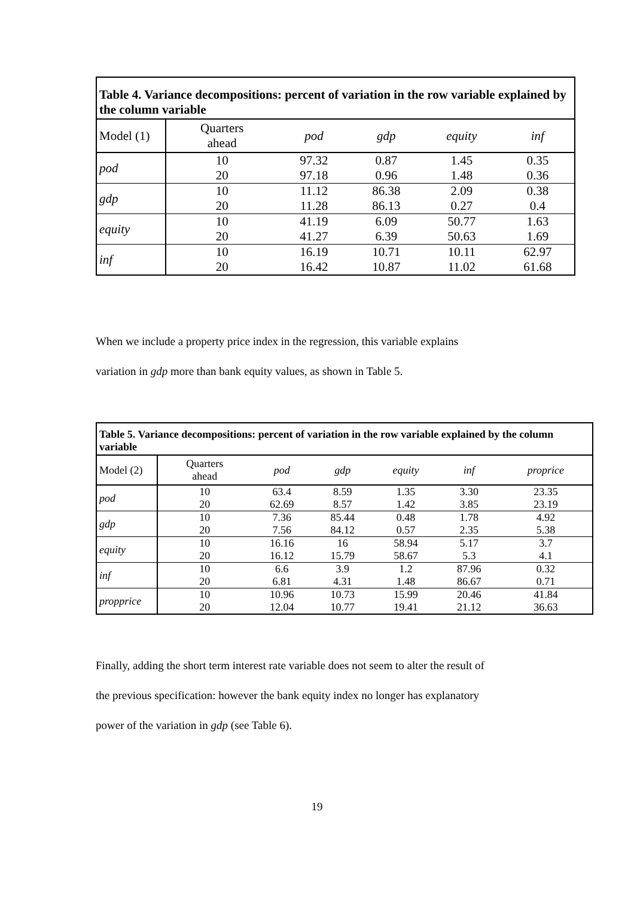| Table 4. Variance decompositions: percent of variation in the row variable explained by the column variable | | | | | |
| --- | --- | --- | --- | --- | --- |
| Model (1) | Quarters ahead | pod | gdp | equity | inf |
| pod | 10 | 97.32 | 0.87 | 1.45 | 0.35 |
| | 20 | 97.18 | 0.96 | 1.48 | 0.36 |
| gdp | 10 | 11.12 | 86.38 | 2.09 | 0.38 |
| | 20 | 11.28 | 86.13 | 0.27 | 0.4 |
| equity | 10 | 41.19 | 6.09 | 50.77 | 1.63 |
| | 20 | 41.27 | 6.39 | 50.63 | 1.69 |
| inf | 10 | 16.19 | 10.71 | 10.11 | 62.97 |
| | 20 | 16.42 | 10.87 | 11.02 | 61.68 |
When we include a property price index in the regression, this variable explains
variation in gdp more than bank equity values, as shown in Table 5.
| Table 5. Variance decompositions: percent of variation in the row variable explained by the column variable | | | | | | |
| --- | --- | --- | --- | --- | --- | --- |
| Model (2) | Quarters ahead | pod | gdp | equity | inf | proprice |
| pod | 10 | 63.4 | 8.59 | 1.35 | 3.30 | 23.35 |
| | 20 | 62.69 | 8.57 | 1.42 | 3.85 | 23.19 |
| gdp | 10 | 7.36 | 85.44 | 0.48 | 1.78 | 4.92 |
| | 20 | 7.56 | 84.12 | 0.57 | 2.35 | 5.38 |
| equity | 10 | 16.16 | 16 | 58.94 | 5.17 | 3.7 |
| | 20 | 16.12 | 15.79 | 58.67 | 5.3 | 4.1 |
| inf | 10 | 6.6 | 3.9 | 1.2 | 87.96 | 0.32 |
| | 20 | 6.81 | 4.31 | 1.48 | 86.67 | 0.71 |
| propprice | 10 | 10.96 | 10.73 | 15.99 | 20.46 | 41.84 |
| | 20 | 12.04 | 10.77 | 19.41 | 21.12 | 36.63 |
Finally, adding the short term interest rate variable does not seem to alter the result of
the previous specification: however the bank equity index no longer has explanatory
power of the variation in gdp (see Table 6).
19